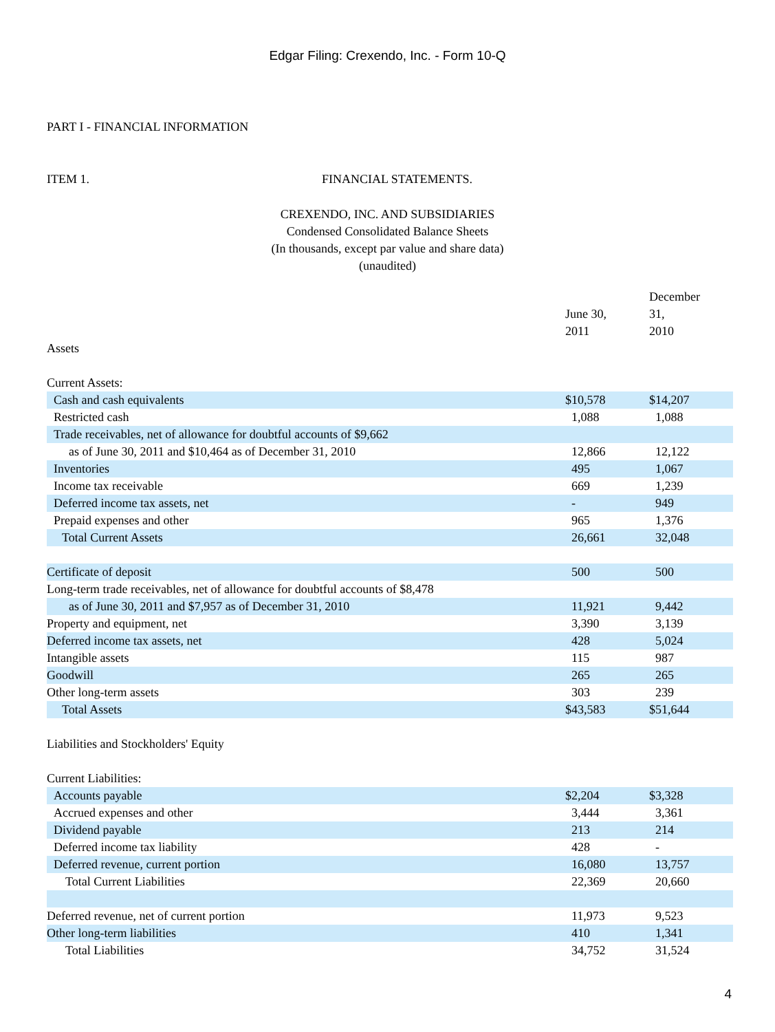Edgar Filing: Crexendo, Inc. - Form 10-Q
PART I - FINANCIAL INFORMATION
ITEM 1. FINANCIAL STATEMENTS.
CREXENDO, INC. AND SUBSIDIARIES
Condensed Consolidated Balance Sheets
(In thousands, except par value and share data)
(unaudited)
| | June 30, 2011 | December 31, 2010 |
| Assets | | |
| Current Assets: | | |
| Cash and cash equivalents | $10,578 | $14,207 |
| Restricted cash | 1,088 | 1,088 |
| Trade receivables, net of allowance for doubtful accounts of $9,662 | | |
| as of June 30, 2011 and $10,464 as of December 31, 2010 | 12,866 | 12,122 |
| Inventories | 495 | 1,067 |
| Income tax receivable | 669 | 1,239 |
| Deferred income tax assets, net | - | 949 |
| Prepaid expenses and other | 965 | 1,376 |
| Total Current Assets | 26,661 | 32,048 |
| Certificate of deposit | 500 | 500 |
| Long-term trade receivables, net of allowance for doubtful accounts of $8,478 | | |
| as of June 30, 2011 and $7,957 as of December 31, 2010 | 11,921 | 9,442 |
| Property and equipment, net | 3,390 | 3,139 |
| Deferred income tax assets, net | 428 | 5,024 |
| Intangible assets | 115 | 987 |
| Goodwill | 265 | 265 |
| Other long-term assets | 303 | 239 |
| Total Assets | $43,583 | $51,644 |
| Liabilities and Stockholders' Equity | | |
| Current Liabilities: | | |
| Accounts payable | $2,204 | $3,328 |
| Accrued expenses and other | 3,444 | 3,361 |
| Dividend payable | 213 | 214 |
| Deferred income tax liability | 428 | - |
| Deferred revenue, current portion | 16,080 | 13,757 |
| Total Current Liabilities | 22,369 | 20,660 |
| Deferred revenue, net of current portion | 11,973 | 9,523 |
| Other long-term liabilities | 410 | 1,341 |
| Total Liabilities | 34,752 | 31,524 |
4